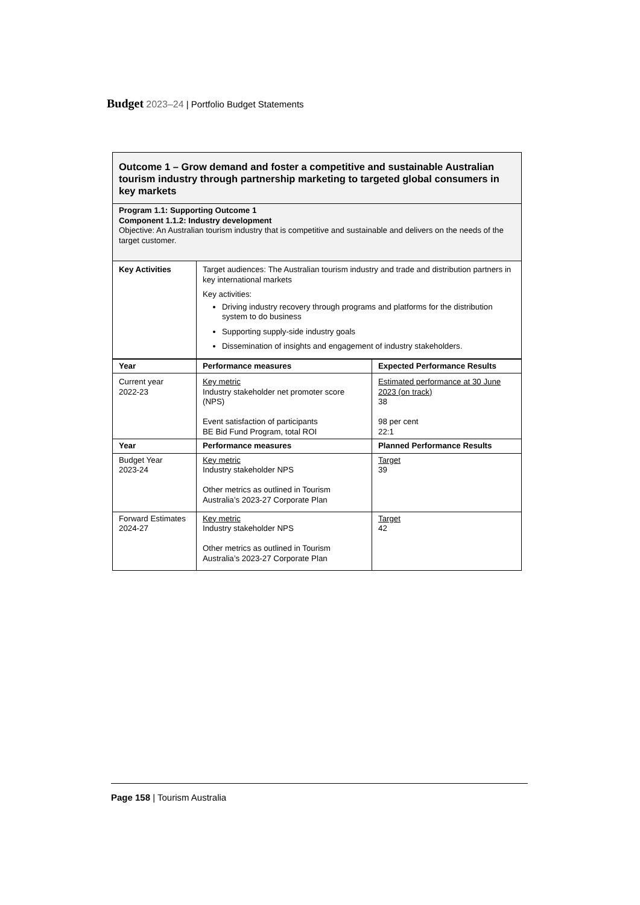Budget 2023–24 | Portfolio Budget Statements
| Outcome 1 – Grow demand and foster a competitive and sustainable Australian tourism industry through partnership marketing to targeted global consumers in key markets | | |
| Program 1.1: Supporting Outcome 1 Component 1.1.2: Industry development Objective: An Australian tourism industry that is competitive and sustainable and delivers on the needs of the target customer. | | |
| Key Activities | Target audiences: The Australian tourism industry and trade and distribution partners in key international markets Key activities: Driving industry recovery through programs and platforms for the distribution system to do business Supporting supply-side industry goals Dissemination of insights and engagement of industry stakeholders. | |
| Year | Performance measures | Expected Performance Results |
| Current year 2022-23 | Key metric Industry stakeholder net promoter score (NPS) Event satisfaction of participants BE Bid Fund Program, total ROI | Estimated performance at 30 June 2023 (on track) 38 98 per cent 22:1 |
| Year | Performance measures | Planned Performance Results |
| Budget Year 2023-24 | Key metric Industry stakeholder NPS Other metrics as outlined in Tourism Australia’s 2023-27 Corporate Plan | Target 39 |
| Forward Estimates 2024-27 | Key metric Industry stakeholder NPS Other metrics as outlined in Tourism Australia’s 2023-27 Corporate Plan | Target 42 |
Page 158 | Tourism Australia